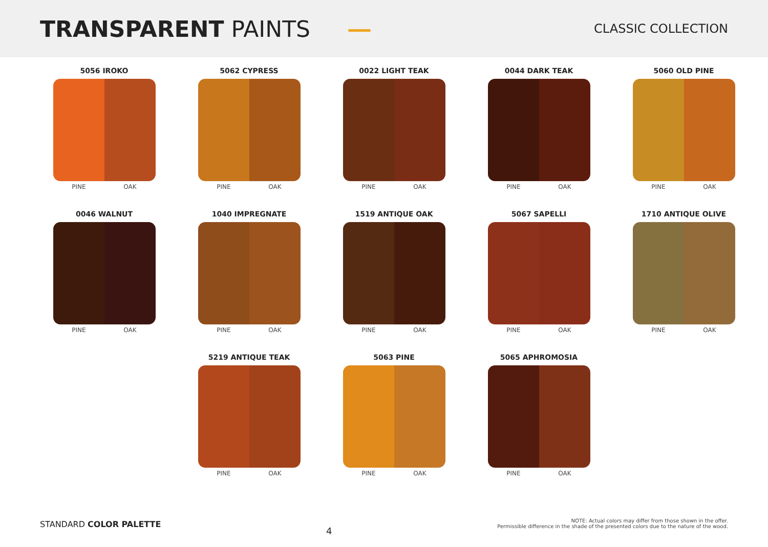TRANSPARENT PAINTS
CLASSIC COLLECTION
5056 IROKO
PINE OAK
5062 CYPRESS
PINE OAK
0022 LIGHT TEAK
PINE OAK
0044 DARK TEAK
PINE OAK
5060 OLD PINE
PINE OAK
0046 WALNUT
PINE OAK
1040 IMPREGNATE
PINE OAK
1519 ANTIQUE OAK
PINE OAK
5067 SAPELLI
PINE OAK
1710 ANTIQUE OLIVE
PINE OAK
5219 ANTIQUE TEAK
PINE OAK
5063 PINE
PINE OAK
5065 APHROMOSIA
PINE OAK
STANDARD COLOR PALETTE
4
NOTE: Actual colors may differ from those shown in the offer.
Permissible difference in the shade of the presented colors due to the nature of the wood.